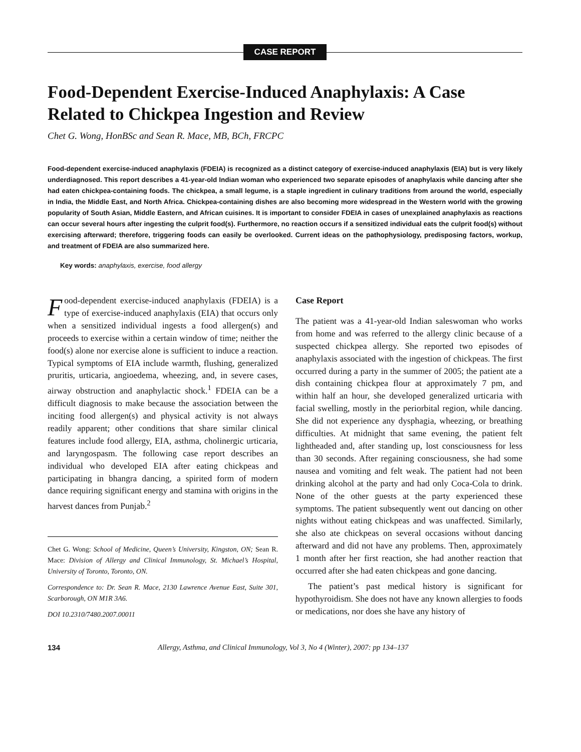CASE REPORT
Food-Dependent Exercise-Induced Anaphylaxis: A Case Related to Chickpea Ingestion and Review
Chet G. Wong, HonBSc and Sean R. Mace, MB, BCh, FRCPC
Food-dependent exercise-induced anaphylaxis (FDEIA) is recognized as a distinct category of exercise-induced anaphylaxis (EIA) but is very likely underdiagnosed. This report describes a 41-year-old Indian woman who experienced two separate episodes of anaphylaxis while dancing after she had eaten chickpea-containing foods. The chickpea, a small legume, is a staple ingredient in culinary traditions from around the world, especially in India, the Middle East, and North Africa. Chickpea-containing dishes are also becoming more widespread in the Western world with the growing popularity of South Asian, Middle Eastern, and African cuisines. It is important to consider FDEIA in cases of unexplained anaphylaxis as reactions can occur several hours after ingesting the culprit food(s). Furthermore, no reaction occurs if a sensitized individual eats the culprit food(s) without exercising afterward; therefore, triggering foods can easily be overlooked. Current ideas on the pathophysiology, predisposing factors, workup, and treatment of FDEIA are also summarized here.
Key words: anaphylaxis, exercise, food allergy
Food-dependent exercise-induced anaphylaxis (FDEIA) is a type of exercise-induced anaphylaxis (EIA) that occurs only when a sensitized individual ingests a food allergen(s) and proceeds to exercise within a certain window of time; neither the food(s) alone nor exercise alone is sufficient to induce a reaction. Typical symptoms of EIA include warmth, flushing, generalized pruritis, urticaria, angioedema, wheezing, and, in severe cases, airway obstruction and anaphylactic shock.<sup>1</sup> FDEIA can be a difficult diagnosis to make because the association between the inciting food allergen(s) and physical activity is not always readily apparent; other conditions that share similar clinical features include food allergy, EIA, asthma, cholinergic urticaria, and laryngospasm. The following case report describes an individual who developed EIA after eating chickpeas and participating in bhangra dancing, a spirited form of modern dance requiring significant energy and stamina with origins in the harvest dances from Punjab.<sup>2</sup>
Chet G. Wong: School of Medicine, Queen’s University, Kingston, ON; Sean R. Mace: Division of Allergy and Clinical Immunology, St. Michael’s Hospital, University of Toronto, Toronto, ON.
Correspondence to: Dr. Sean R. Mace, 2130 Lawrence Avenue East, Suite 301, Scarborough, ON M1R 3A6.
DOI 10.2310/7480.2007.00011
Case Report
The patient was a 41-year-old Indian saleswoman who works from home and was referred to the allergy clinic because of a suspected chickpea allergy. She reported two episodes of anaphylaxis associated with the ingestion of chickpeas. The first occurred during a party in the summer of 2005; the patient ate a dish containing chickpea flour at approximately 7 pm, and within half an hour, she developed generalized urticaria with facial swelling, mostly in the periorbital region, while dancing. She did not experience any dysphagia, wheezing, or breathing difficulties. At midnight that same evening, the patient felt lightheaded and, after standing up, lost consciousness for less than 30 seconds. After regaining consciousness, she had some nausea and vomiting and felt weak. The patient had not been drinking alcohol at the party and had only Coca-Cola to drink. None of the other guests at the party experienced these symptoms. The patient subsequently went out dancing on other nights without eating chickpeas and was unaffected. Similarly, she also ate chickpeas on several occasions without dancing afterward and did not have any problems. Then, approximately 1 month after her first reaction, she had another reaction that occurred after she had eaten chickpeas and gone dancing.
The patient’s past medical history is significant for hypothyroidism. She does not have any known allergies to foods or medications, nor does she have any history of
134 Allergy, Asthma, and Clinical Immunology, Vol 3, No 4 (Winter), 2007: pp 134–137